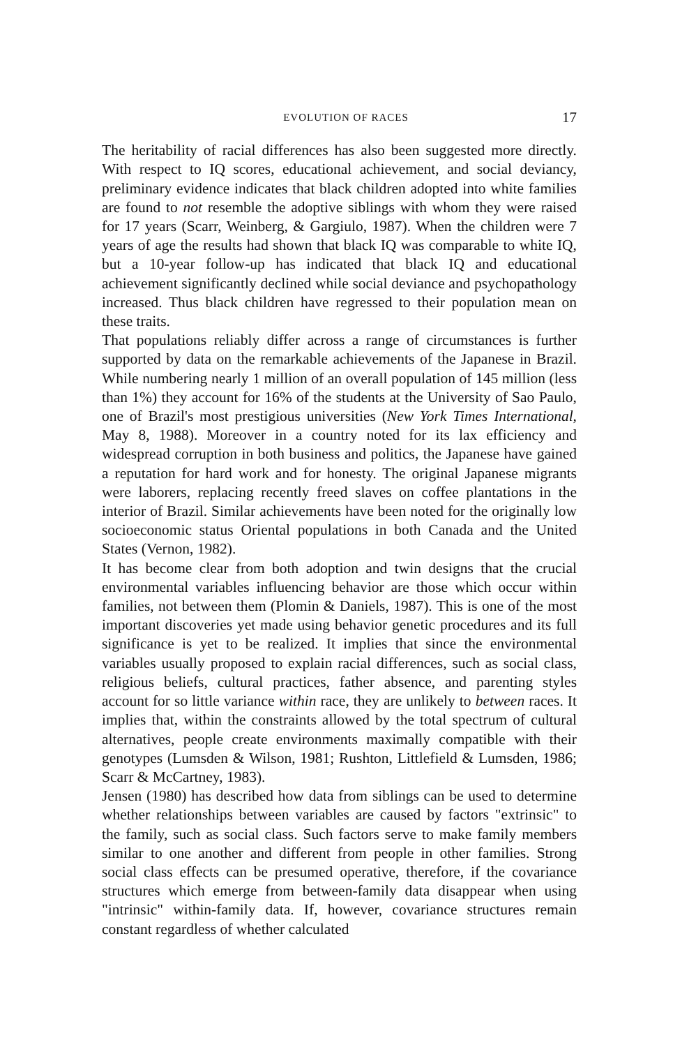EVOLUTION OF RACES 17
The heritability of racial differences has also been suggested more directly. With respect to IQ scores, educational achievement, and social deviancy, preliminary evidence indicates that black children adopted into white families are found to not resemble the adoptive siblings with whom they were raised for 17 years (Scarr, Weinberg, & Gargiulo, 1987). When the children were 7 years of age the results had shown that black IQ was comparable to white IQ, but a 10-year follow-up has indicated that black IQ and educational achievement significantly declined while social deviance and psychopathology increased. Thus black children have regressed to their population mean on these traits.
That populations reliably differ across a range of circumstances is further supported by data on the remarkable achievements of the Japanese in Brazil. While numbering nearly 1 million of an overall population of 145 million (less than 1%) they account for 16% of the students at the University of Sao Paulo, one of Brazil's most prestigious universities (New York Times International, May 8, 1988). Moreover in a country noted for its lax efficiency and widespread corruption in both business and politics, the Japanese have gained a reputation for hard work and for honesty. The original Japanese migrants were laborers, replacing recently freed slaves on coffee plantations in the interior of Brazil. Similar achievements have been noted for the originally low socioeconomic status Oriental populations in both Canada and the United States (Vernon, 1982).
It has become clear from both adoption and twin designs that the crucial environmental variables influencing behavior are those which occur within families, not between them (Plomin & Daniels, 1987). This is one of the most important discoveries yet made using behavior genetic procedures and its full significance is yet to be realized. It implies that since the environmental variables usually proposed to explain racial differences, such as social class, religious beliefs, cultural practices, father absence, and parenting styles account for so little variance within race, they are unlikely to between races. It implies that, within the constraints allowed by the total spectrum of cultural alternatives, people create environments maximally compatible with their genotypes (Lumsden & Wilson, 1981; Rushton, Littlefield & Lumsden, 1986; Scarr & McCartney, 1983).
Jensen (1980) has described how data from siblings can be used to determine whether relationships between variables are caused by factors "extrinsic" to the family, such as social class. Such factors serve to make family members similar to one another and different from people in other families. Strong social class effects can be presumed operative, therefore, if the covariance structures which emerge from between-family data disappear when using "intrinsic" within-family data. If, however, covariance structures remain constant regardless of whether calculated